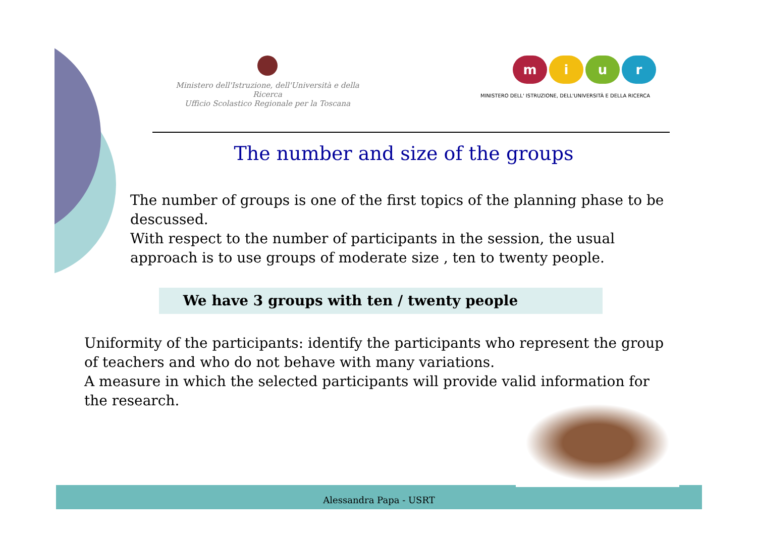Ministero dell'Istruzione, dell'Università e della Ricerca
Ufficio Scolastico Regionale per la Toscana
miur
MINISTERO DELL' ISTRUZIONE, DELL'UNIVERSITÀ E DELLA RICERCA
The number and size of the groups
The number of groups is one of the first topics of the planning phase to be descussed.
With respect to the number of participants in the session, the usual approach is to use groups of moderate size , ten to twenty people.
We have 3 groups with ten / twenty people
Uniformity of the participants: identify the participants who represent the group of teachers and who do not behave with many variations.
A measure in which the selected participants will provide valid information for the research.
Alessandra Papa - USRT